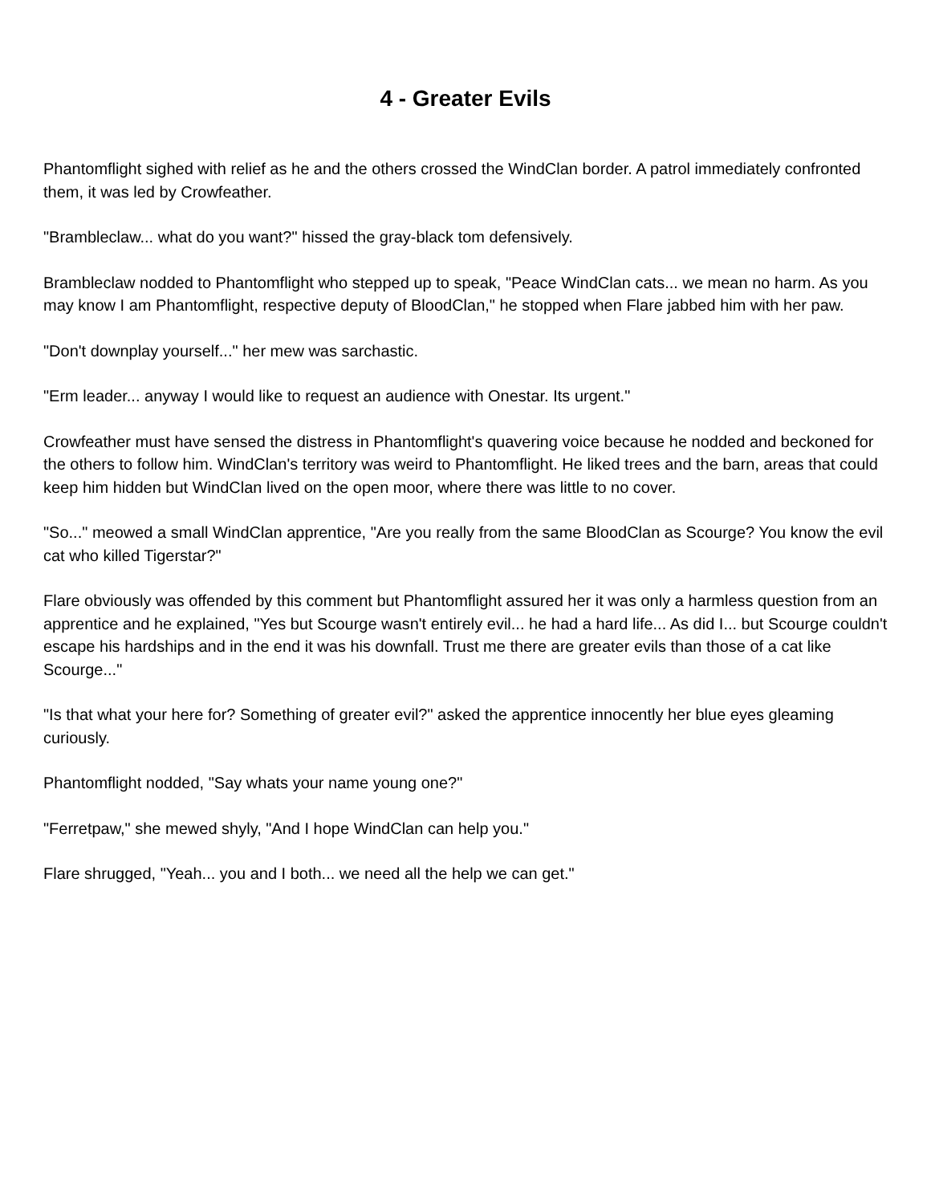4 - Greater Evils
Phantomflight sighed with relief as he and the others crossed the WindClan border. A patrol immediately confronted them, it was led by Crowfeather.
"Brambleclaw... what do you want?" hissed the gray-black tom defensively.
Brambleclaw nodded to Phantomflight who stepped up to speak, "Peace WindClan cats... we mean no harm. As you may know I am Phantomflight, respective deputy of BloodClan," he stopped when Flare jabbed him with her paw.
"Don't downplay yourself..." her mew was sarchastic.
"Erm leader... anyway I would like to request an audience with Onestar. Its urgent."
Crowfeather must have sensed the distress in Phantomflight's quavering voice because he nodded and beckoned for the others to follow him. WindClan's territory was weird to Phantomflight. He liked trees and the barn, areas that could keep him hidden but WindClan lived on the open moor, where there was little to no cover.
"So..." meowed a small WindClan apprentice, "Are you really from the same BloodClan as Scourge? You know the evil cat who killed Tigerstar?"
Flare obviously was offended by this comment but Phantomflight assured her it was only a harmless question from an apprentice and he explained, "Yes but Scourge wasn't entirely evil... he had a hard life... As did I... but Scourge couldn't escape his hardships and in the end it was his downfall. Trust me there are greater evils than those of a cat like Scourge..."
"Is that what your here for? Something of greater evil?" asked the apprentice innocently her blue eyes gleaming curiously.
Phantomflight nodded, "Say whats your name young one?"
"Ferretpaw," she mewed shyly, "And I hope WindClan can help you."
Flare shrugged, "Yeah... you and I both... we need all the help we can get."